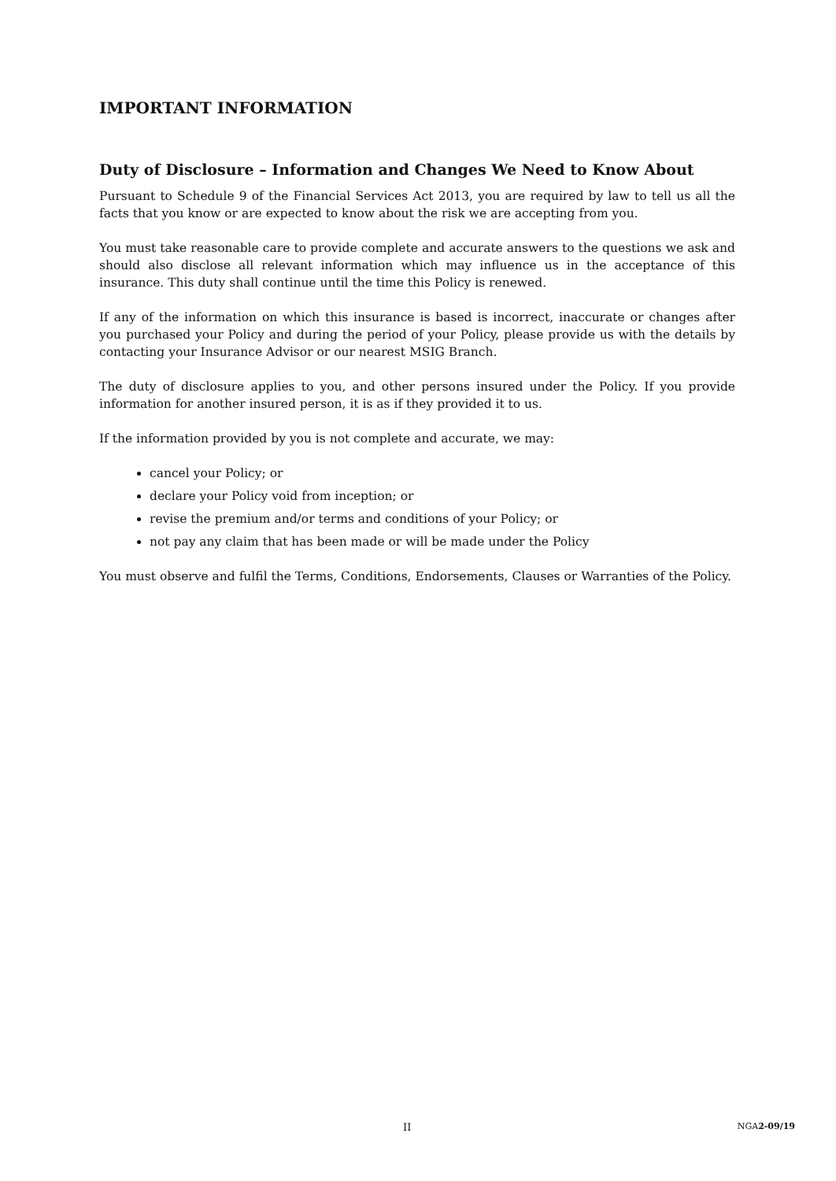IMPORTANT INFORMATION
Duty of Disclosure – Information and Changes We Need to Know About
Pursuant to Schedule 9 of the Financial Services Act 2013, you are required by law to tell us all the facts that you know or are expected to know about the risk we are accepting from you.
You must take reasonable care to provide complete and accurate answers to the questions we ask and should also disclose all relevant information which may influence us in the acceptance of this insurance. This duty shall continue until the time this Policy is renewed.
If any of the information on which this insurance is based is incorrect, inaccurate or changes after you purchased your Policy and during the period of your Policy, please provide us with the details by contacting your Insurance Advisor or our nearest MSIG Branch.
The duty of disclosure applies to you, and other persons insured under the Policy. If you provide information for another insured person, it is as if they provided it to us.
If the information provided by you is not complete and accurate, we may:
cancel your Policy; or
declare your Policy void from inception; or
revise the premium and/or terms and conditions of your Policy; or
not pay any claim that has been made or will be made under the Policy
You must observe and fulfil the Terms, Conditions, Endorsements, Clauses or Warranties of the Policy.
II NGA2-09/19